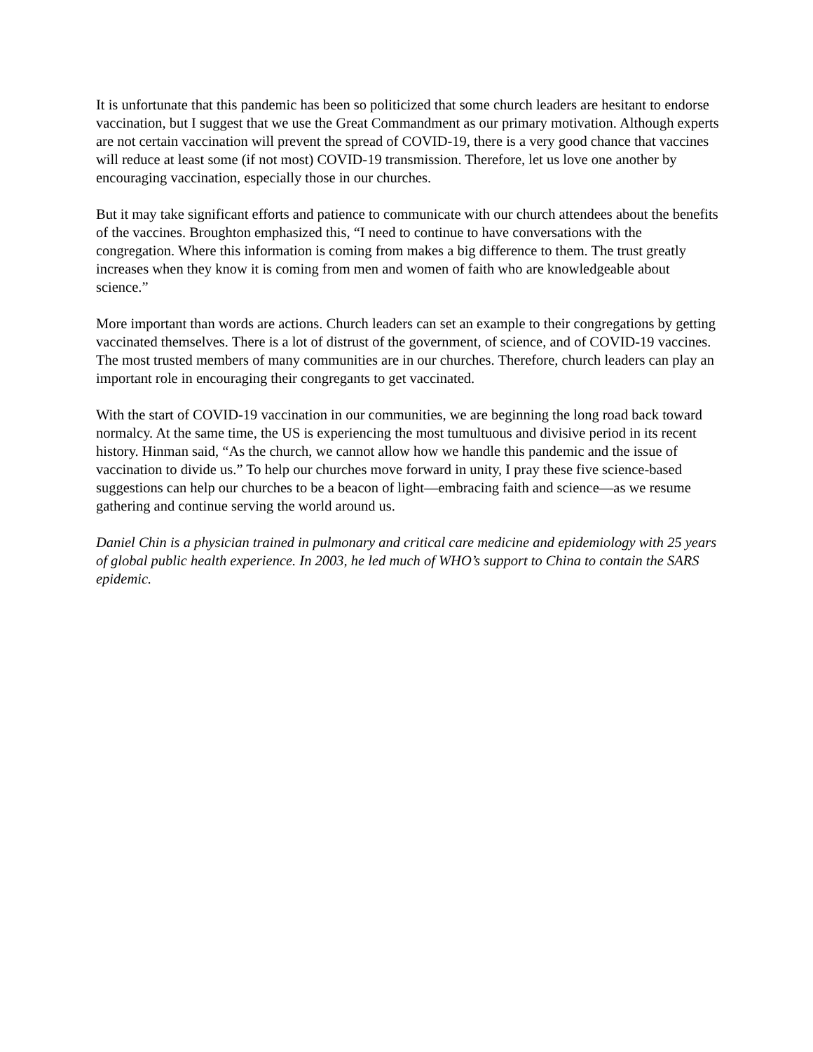It is unfortunate that this pandemic has been so politicized that some church leaders are hesitant to endorse vaccination, but I suggest that we use the Great Commandment as our primary motivation. Although experts are not certain vaccination will prevent the spread of COVID-19, there is a very good chance that vaccines will reduce at least some (if not most) COVID-19 transmission. Therefore, let us love one another by encouraging vaccination, especially those in our churches.
But it may take significant efforts and patience to communicate with our church attendees about the benefits of the vaccines. Broughton emphasized this, “I need to continue to have conversations with the congregation. Where this information is coming from makes a big difference to them. The trust greatly increases when they know it is coming from men and women of faith who are knowledgeable about science.”
More important than words are actions. Church leaders can set an example to their congregations by getting vaccinated themselves. There is a lot of distrust of the government, of science, and of COVID-19 vaccines. The most trusted members of many communities are in our churches. Therefore, church leaders can play an important role in encouraging their congregants to get vaccinated.
With the start of COVID-19 vaccination in our communities, we are beginning the long road back toward normalcy. At the same time, the US is experiencing the most tumultuous and divisive period in its recent history. Hinman said, “As the church, we cannot allow how we handle this pandemic and the issue of vaccination to divide us.” To help our churches move forward in unity, I pray these five science-based suggestions can help our churches to be a beacon of light—embracing faith and science—as we resume gathering and continue serving the world around us.
Daniel Chin is a physician trained in pulmonary and critical care medicine and epidemiology with 25 years of global public health experience. In 2003, he led much of WHO’s support to China to contain the SARS epidemic.